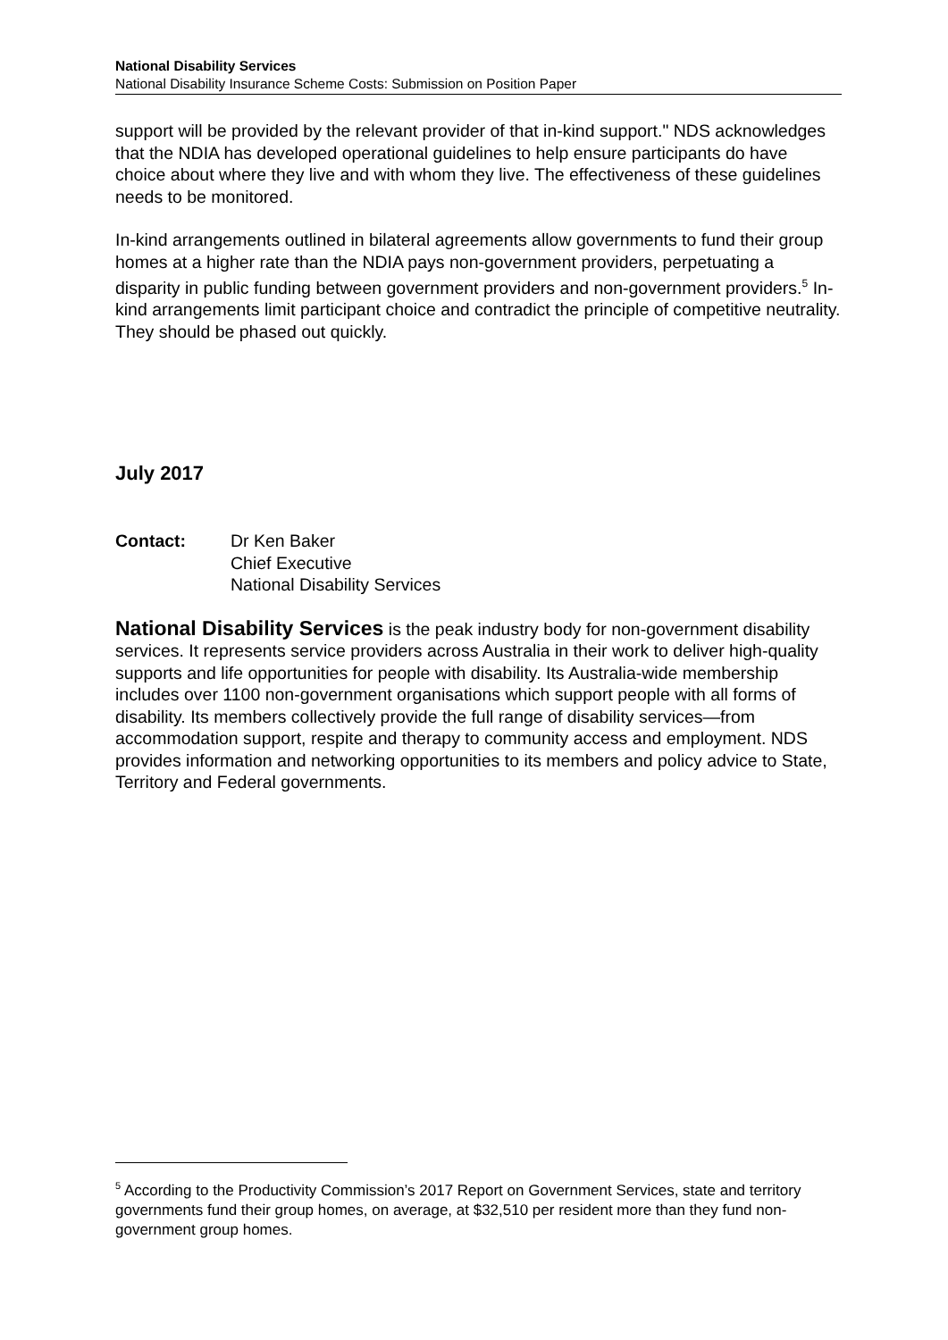National Disability Services
National Disability Insurance Scheme Costs: Submission on Position Paper
support will be provided by the relevant provider of that in-kind support." NDS acknowledges that the NDIA has developed operational guidelines to help ensure participants do have choice about where they live and with whom they live. The effectiveness of these guidelines needs to be monitored.
In-kind arrangements outlined in bilateral agreements allow governments to fund their group homes at a higher rate than the NDIA pays non-government providers, perpetuating a disparity in public funding between government providers and non-government providers.<sup>5</sup> In-kind arrangements limit participant choice and contradict the principle of competitive neutrality. They should be phased out quickly.
July 2017
Contact: Dr Ken Baker
Chief Executive
National Disability Services
National Disability Services is the peak industry body for non-government disability services. It represents service providers across Australia in their work to deliver high-quality supports and life opportunities for people with disability. Its Australia-wide membership includes over 1100 non-government organisations which support people with all forms of disability. Its members collectively provide the full range of disability services—from accommodation support, respite and therapy to community access and employment. NDS provides information and networking opportunities to its members and policy advice to State, Territory and Federal governments.
<sup>5</sup> According to the Productivity Commission’s 2017 Report on Government Services, state and territory governments fund their group homes, on average, at $32,510 per resident more than they fund non-government group homes.